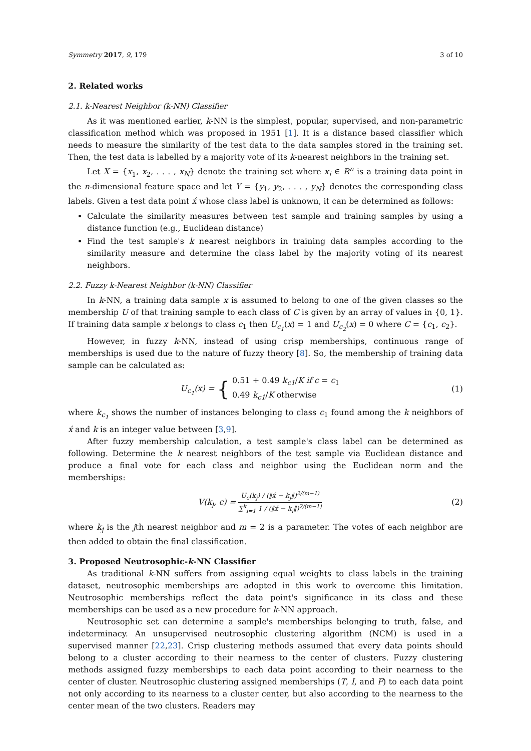Symmetry 2017, 9, 179 3 of 10
2. Related works
2.1. k-Nearest Neighbor (k-NN) Classifier
As it was mentioned earlier, k-NN is the simplest, popular, supervised, and non-parametric classification method which was proposed in 1951 [1]. It is a distance based classifier which needs to measure the similarity of the test data to the data samples stored in the training set. Then, the test data is labelled by a majority vote of its k-nearest neighbors in the training set.
Let X = {x<sub>1</sub>, x<sub>2</sub>, . . . , x<sub>N</sub>} denote the training set where x<sub>i</sub> ∈ R<sup>n</sup> is a training data point in the n-dimensional feature space and let Y = {y<sub>1</sub>, y<sub>2</sub>, . . . , y<sub>N</sub>} denotes the corresponding class labels. Given a test data point x́ whose class label is unknown, it can be determined as follows:
Calculate the similarity measures between test sample and training samples by using a distance function (e.g., Euclidean distance)
Find the test sample's k nearest neighbors in training data samples according to the similarity measure and determine the class label by the majority voting of its nearest neighbors.
2.2. Fuzzy k-Nearest Neighbor (k-NN) Classifier
In k-NN, a training data sample x is assumed to belong to one of the given classes so the membership U of that training sample to each class of C is given by an array of values in {0, 1}. If training data sample x belongs to class c<sub>1</sub> then U<sub>c<sub>1</sub></sub>(x) = 1 and U<sub>c<sub>2</sub></sub>(x) = 0 where C = {c<sub>1</sub>, c<sub>2</sub>}.
However, in fuzzy k-NN, instead of using crisp memberships, continuous range of memberships is used due to the nature of fuzzy theory [8]. So, the membership of training data sample can be calculated as:
U<sub>c<sub>1</sub></sub>(x) = { 0.51 + 0.49 k<sub>c1</sub>/K if c = c<sub>1</sub>
0.49 k<sub>c1</sub>/K otherwise
(1)
where k<sub>c<sub>1</sub></sub> shows the number of instances belonging to class c<sub>1</sub> found among the k neighbors of x́ and k is an integer value between [3,9].
After fuzzy membership calculation, a test sample's class label can be determined as following. Determine the k nearest neighbors of the test sample via Euclidean distance and produce a final vote for each class and neighbor using the Euclidean norm and the memberships:
V(k<sub>j</sub>, c) = U<sub>c</sub>(k<sub>j</sub>) / (‖x́ − k<sub>j</sub>‖)<sup>2/(m−1)</sup> ∑<sup>k</sup><sub>i=1</sub> 1 / (‖x́ − k<sub>i</sub>‖)<sup>2/(m−1)</sup>
(2)
where k<sub>j</sub> is the jth nearest neighbor and m = 2 is a parameter. The votes of each neighbor are then added to obtain the final classification.
3. Proposed Neutrosophic-k-NN Classifier
As traditional k-NN suffers from assigning equal weights to class labels in the training dataset, neutrosophic memberships are adopted in this work to overcome this limitation. Neutrosophic memberships reflect the data point's significance in its class and these memberships can be used as a new procedure for k-NN approach.
Neutrosophic set can determine a sample's memberships belonging to truth, false, and indeterminacy. An unsupervised neutrosophic clustering algorithm (NCM) is used in a supervised manner [22,23]. Crisp clustering methods assumed that every data points should belong to a cluster according to their nearness to the center of clusters. Fuzzy clustering methods assigned fuzzy memberships to each data point according to their nearness to the center of cluster. Neutrosophic clustering assigned memberships (T, I, and F) to each data point not only according to its nearness to a cluster center, but also according to the nearness to the center mean of the two clusters. Readers may